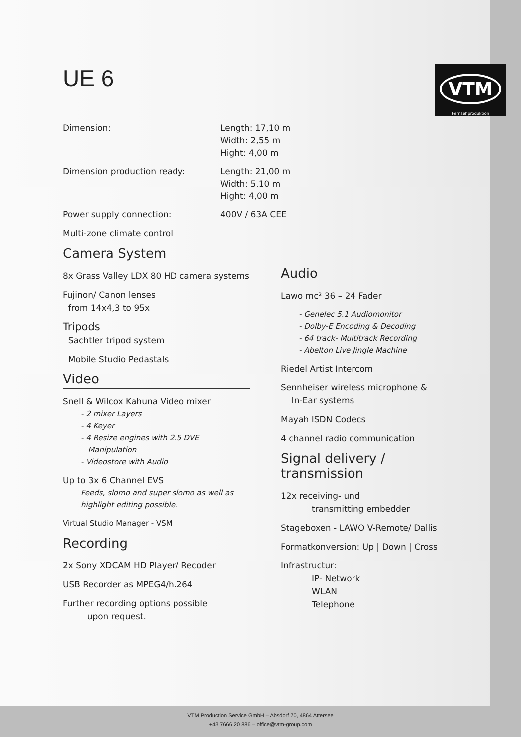UE 6
VTM
Fernsehproduktion
Dimension: Length: 17,10 m
Width: 2,55 m
Hight: 4,00 m
Dimension production ready: Length: 21,00 m
Width: 5,10 m
Hight: 4,00 m
Power supply connection: 400V / 63A CEE
Multi-zone climate control
Camera System
8x Grass Valley LDX 80 HD camera systems
Fujinon/ Canon lenses
from 14x4,3 to 95x
Tripods
Sachtler tripod system
Mobile Studio Pedastals
Video
Snell & Wilcox Kahuna Video mixer
- 2 mixer Layers
- 4 Keyer
- 4 Resize engines with 2.5 DVE
Manipulation
- Videostore with Audio
Up to 3x 6 Channel EVS
Feeds, slomo and super slomo as well as highlight editing possible.
Virtual Studio Manager - VSM
Recording
2x Sony XDCAM HD Player/ Recoder
USB Recorder as MPEG4/h.264
Further recording options possible
upon request.
Audio
Lawo mc² 36 – 24 Fader
- Genelec 5.1 Audiomonitor
- Dolby-E Encoding & Decoding
- 64 track- Multitrack Recording
- Abelton Live Jingle Machine
Riedel Artist Intercom
Sennheiser wireless microphone &
In-Ear systems
Mayah ISDN Codecs
4 channel radio communication
Signal delivery / transmission
12x receiving- und
transmitting embedder
Stageboxen - LAWO V-Remote/ Dallis
Formatkonversion: Up | Down | Cross
Infrastructur:
IP- Network
WLAN
Telephone
VTM Production Service GmbH – Absdorf 70, 4864 Attersee
+43 7666 20 886 – office@vtm-group.com